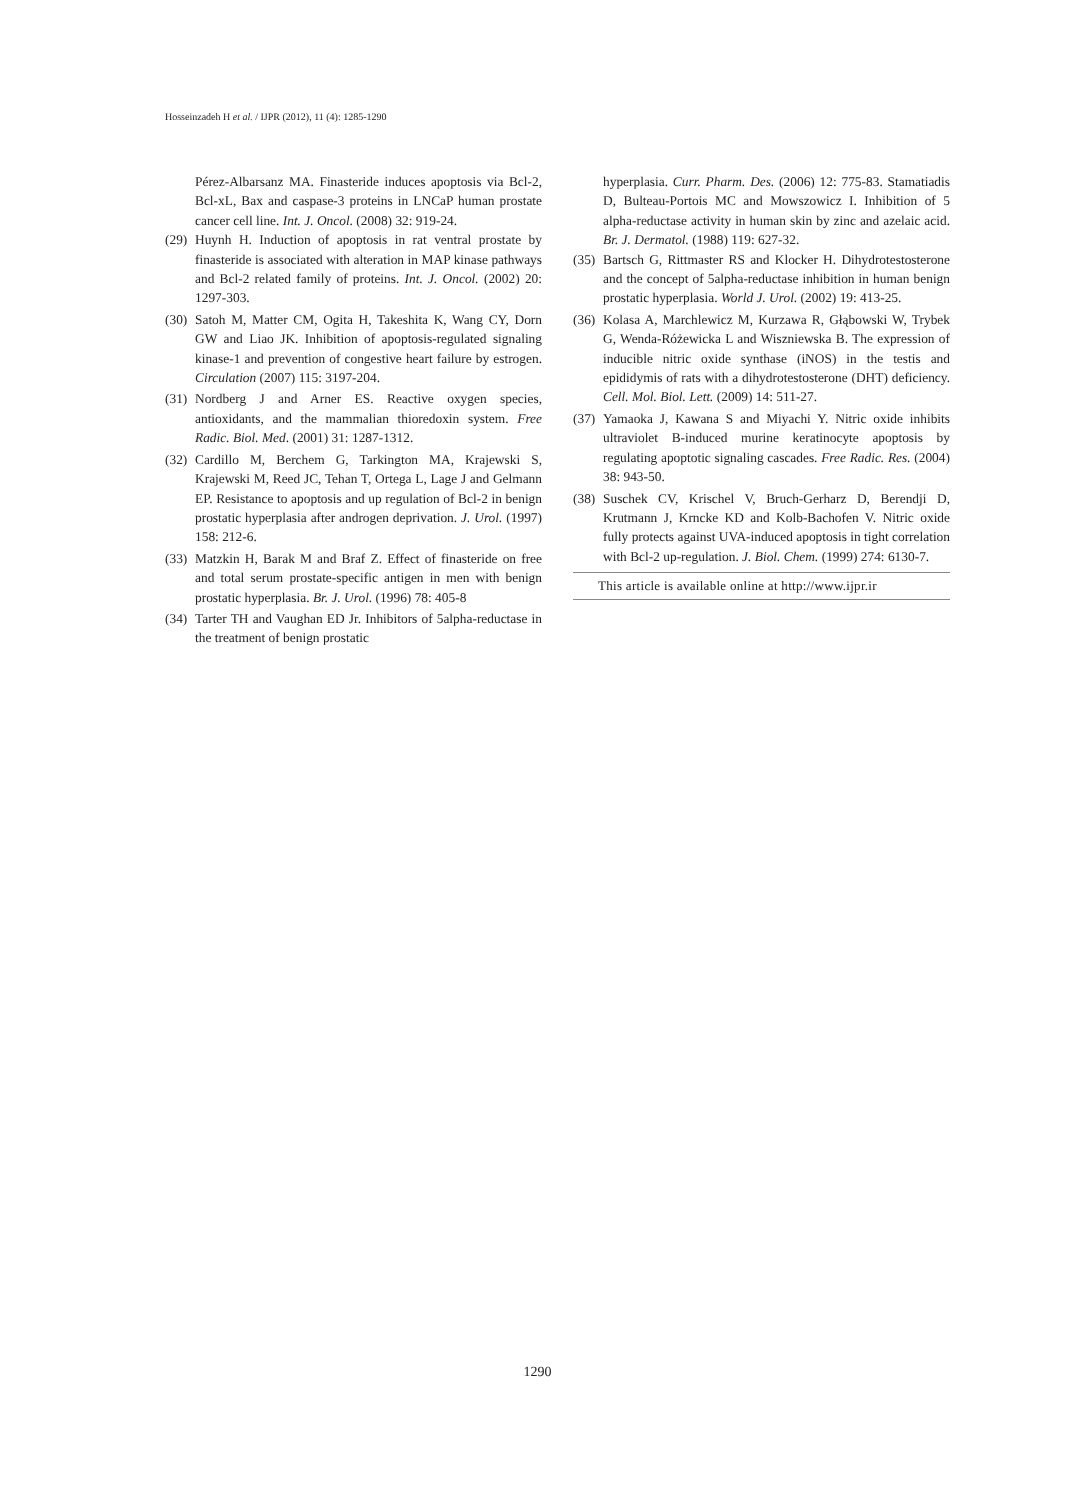Hosseinzadeh H et al. / IJPR (2012), 11 (4): 1285-1290
Pérez-Albarsanz MA. Finasteride induces apoptosis via Bcl-2, Bcl-xL, Bax and caspase-3 proteins in LNCaP human prostate cancer cell line. Int. J. Oncol. (2008) 32: 919-24.
(29) Huynh H. Induction of apoptosis in rat ventral prostate by finasteride is associated with alteration in MAP kinase pathways and Bcl-2 related family of proteins. Int. J. Oncol. (2002) 20: 1297-303.
(30) Satoh M, Matter CM, Ogita H, Takeshita K, Wang CY, Dorn GW and Liao JK. Inhibition of apoptosis-regulated signaling kinase-1 and prevention of congestive heart failure by estrogen. Circulation (2007) 115: 3197-204.
(31) Nordberg J and Arner ES. Reactive oxygen species, antioxidants, and the mammalian thioredoxin system. Free Radic. Biol. Med. (2001) 31: 1287-1312.
(32) Cardillo M, Berchem G, Tarkington MA, Krajewski S, Krajewski M, Reed JC, Tehan T, Ortega L, Lage J and Gelmann EP. Resistance to apoptosis and up regulation of Bcl-2 in benign prostatic hyperplasia after androgen deprivation. J. Urol. (1997) 158: 212-6.
(33) Matzkin H, Barak M and Braf Z. Effect of finasteride on free and total serum prostate-specific antigen in men with benign prostatic hyperplasia. Br. J. Urol. (1996) 78: 405-8
(34) Tarter TH and Vaughan ED Jr. Inhibitors of 5alpha-reductase in the treatment of benign prostatic
hyperplasia. Curr. Pharm. Des. (2006) 12: 775-83. Stamatiadis D, Bulteau-Portois MC and Mowszowicz I. Inhibition of 5 alpha-reductase activity in human skin by zinc and azelaic acid. Br. J. Dermatol. (1988) 119: 627-32.
(35) Bartsch G, Rittmaster RS and Klocker H. Dihydrotestosterone and the concept of 5alpha-reductase inhibition in human benign prostatic hyperplasia. World J. Urol. (2002) 19: 413-25.
(36) Kolasa A, Marchlewicz M, Kurzawa R, Głąbowski W, Trybek G, Wenda-Różewicka L and Wiszniewska B. The expression of inducible nitric oxide synthase (iNOS) in the testis and epididymis of rats with a dihydrotestosterone (DHT) deficiency. Cell. Mol. Biol. Lett. (2009) 14: 511-27.
(37) Yamaoka J, Kawana S and Miyachi Y. Nitric oxide inhibits ultraviolet B-induced murine keratinocyte apoptosis by regulating apoptotic signaling cascades. Free Radic. Res. (2004) 38: 943-50.
(38) Suschek CV, Krischel V, Bruch-Gerharz D, Berendji D, Krutmann J, Krncke KD and Kolb-Bachofen V. Nitric oxide fully protects against UVA-induced apoptosis in tight correlation with Bcl-2 up-regulation. J. Biol. Chem. (1999) 274: 6130-7.
This article is available online at http://www.ijpr.ir
1290